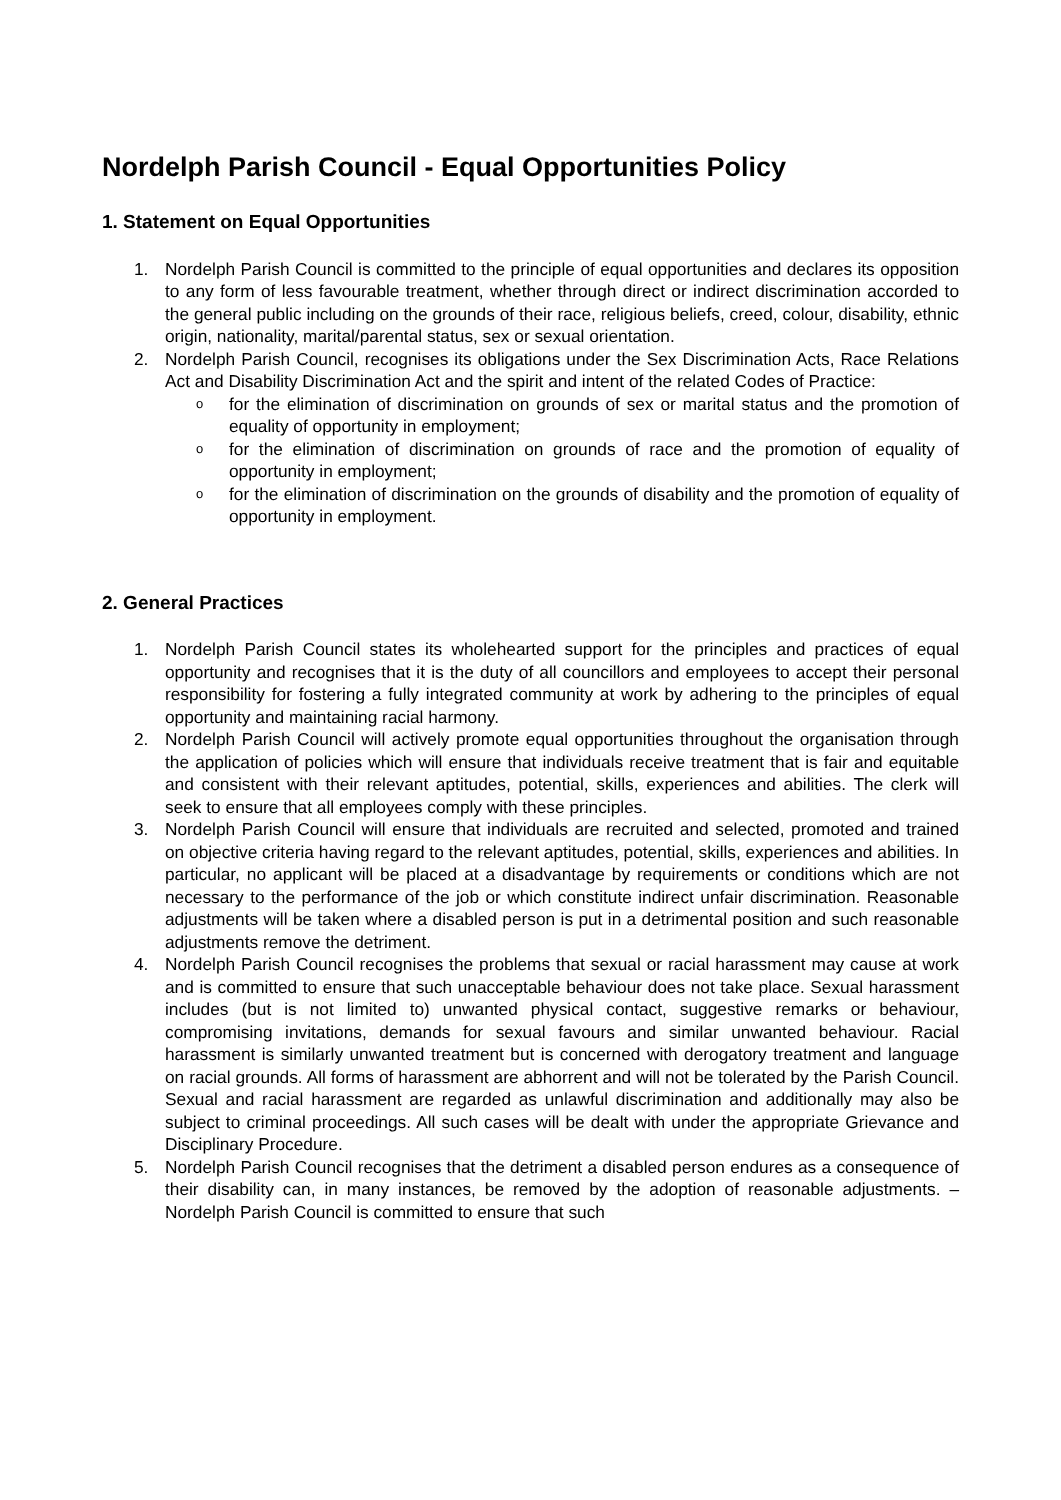Nordelph Parish Council - Equal Opportunities Policy
1. Statement on Equal Opportunities
1. Nordelph Parish Council is committed to the principle of equal opportunities and declares its opposition to any form of less favourable treatment, whether through direct or indirect discrimination accorded to the general public including on the grounds of their race, religious beliefs, creed, colour, disability, ethnic origin, nationality, marital/parental status, sex or sexual orientation.
2. Nordelph Parish Council, recognises its obligations under the Sex Discrimination Acts, Race Relations Act and Disability Discrimination Act and the spirit and intent of the related Codes of Practice:
o for the elimination of discrimination on grounds of sex or marital status and the promotion of equality of opportunity in employment;
o for the elimination of discrimination on grounds of race and the promotion of equality of opportunity in employment;
o for the elimination of discrimination on the grounds of disability and the promotion of equality of opportunity in employment.
2. General Practices
1. Nordelph Parish Council states its wholehearted support for the principles and practices of equal opportunity and recognises that it is the duty of all councillors and employees to accept their personal responsibility for fostering a fully integrated community at work by adhering to the principles of equal opportunity and maintaining racial harmony.
2. Nordelph Parish Council will actively promote equal opportunities throughout the organisation through the application of policies which will ensure that individuals receive treatment that is fair and equitable and consistent with their relevant aptitudes, potential, skills, experiences and abilities. The clerk will seek to ensure that all employees comply with these principles.
3. Nordelph Parish Council will ensure that individuals are recruited and selected, promoted and trained on objective criteria having regard to the relevant aptitudes, potential, skills, experiences and abilities. In particular, no applicant will be placed at a disadvantage by requirements or conditions which are not necessary to the performance of the job or which constitute indirect unfair discrimination. Reasonable adjustments will be taken where a disabled person is put in a detrimental position and such reasonable adjustments remove the detriment.
4. Nordelph Parish Council recognises the problems that sexual or racial harassment may cause at work and is committed to ensure that such unacceptable behaviour does not take place. Sexual harassment includes (but is not limited to) unwanted physical contact, suggestive remarks or behaviour, compromising invitations, demands for sexual favours and similar unwanted behaviour. Racial harassment is similarly unwanted treatment but is concerned with derogatory treatment and language on racial grounds. All forms of harassment are abhorrent and will not be tolerated by the Parish Council. Sexual and racial harassment are regarded as unlawful discrimination and additionally may also be subject to criminal proceedings. All such cases will be dealt with under the appropriate Grievance and Disciplinary Procedure.
5. Nordelph Parish Council recognises that the detriment a disabled person endures as a consequence of their disability can, in many instances, be removed by the adoption of reasonable adjustments. – Nordelph Parish Council is committed to ensure that such